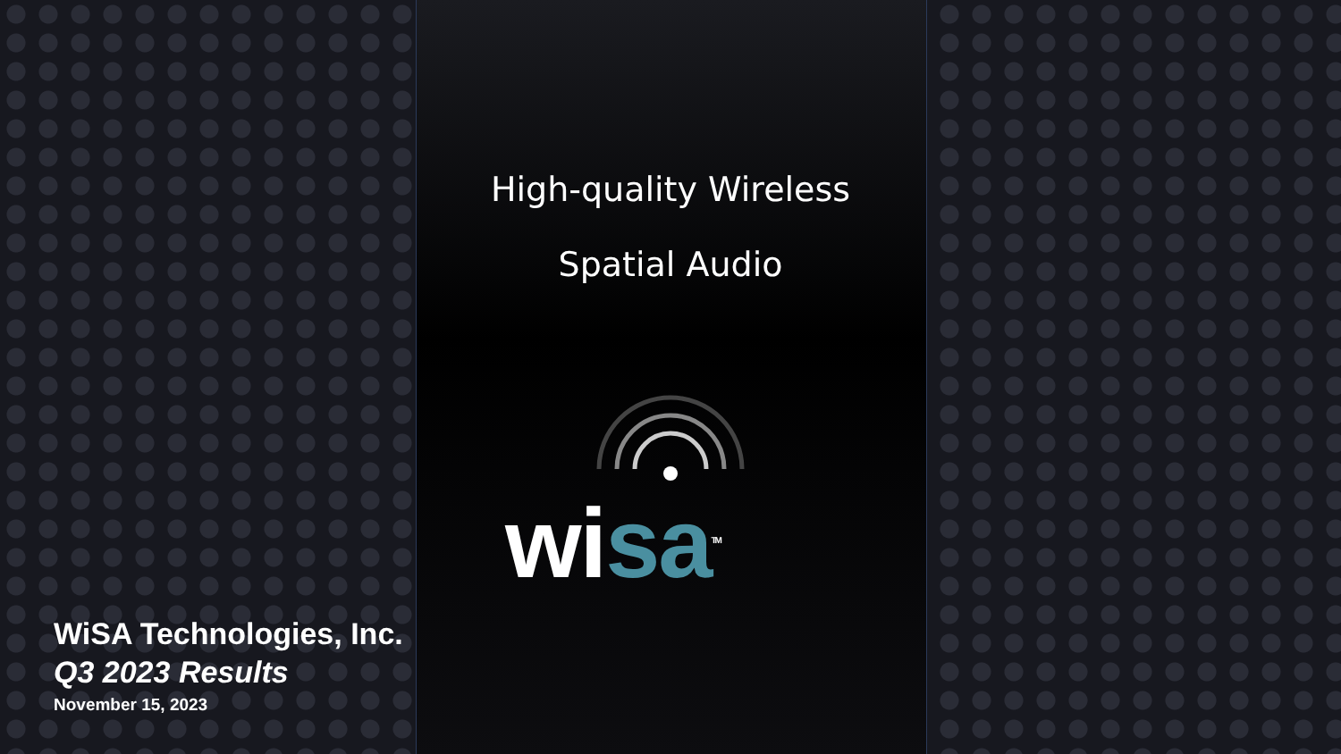High-quality Wireless
Spatial Audio
wisa<sup>TM</sup>
WiSA Technologies, Inc.
Q3 2023 Results
November 15, 2023